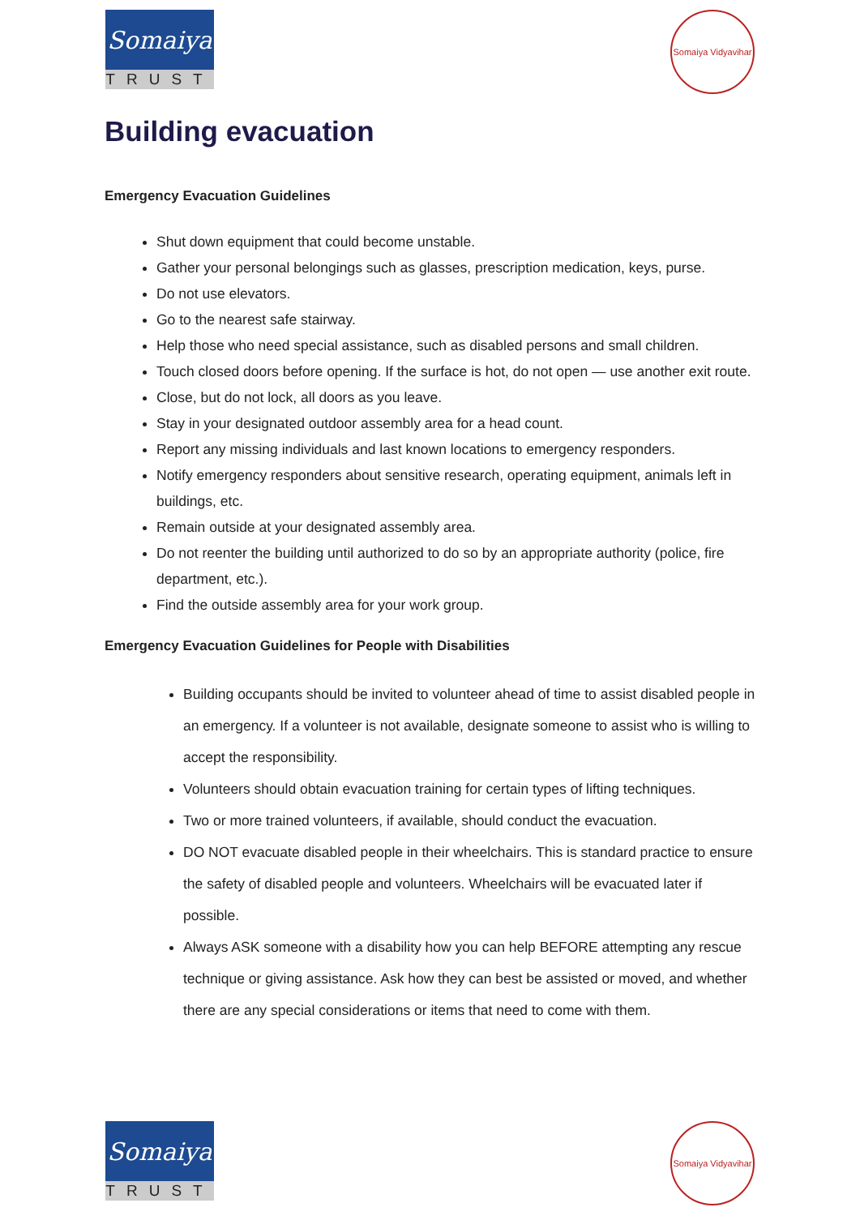Somaiya
TRUST
Somaiya Vidyavihar
Building evacuation
Emergency Evacuation Guidelines
Shut down equipment that could become unstable.
Gather your personal belongings such as glasses, prescription medication, keys, purse.
Do not use elevators.
Go to the nearest safe stairway.
Help those who need special assistance, such as disabled persons and small children.
Touch closed doors before opening. If the surface is hot, do not open — use another exit route.
Close, but do not lock, all doors as you leave.
Stay in your designated outdoor assembly area for a head count.
Report any missing individuals and last known locations to emergency responders.
Notify emergency responders about sensitive research, operating equipment, animals left in buildings, etc.
Remain outside at your designated assembly area.
Do not reenter the building until authorized to do so by an appropriate authority (police, fire department, etc.).
Find the outside assembly area for your work group.
Emergency Evacuation Guidelines for People with Disabilities
Building occupants should be invited to volunteer ahead of time to assist disabled people in an emergency. If a volunteer is not available, designate someone to assist who is willing to accept the responsibility.
Volunteers should obtain evacuation training for certain types of lifting techniques.
Two or more trained volunteers, if available, should conduct the evacuation.
DO NOT evacuate disabled people in their wheelchairs. This is standard practice to ensure the safety of disabled people and volunteers. Wheelchairs will be evacuated later if possible.
Always ASK someone with a disability how you can help BEFORE attempting any rescue technique or giving assistance. Ask how they can best be assisted or moved, and whether there are any special considerations or items that need to come with them.
Somaiya
TRUST
Somaiya Vidyavihar